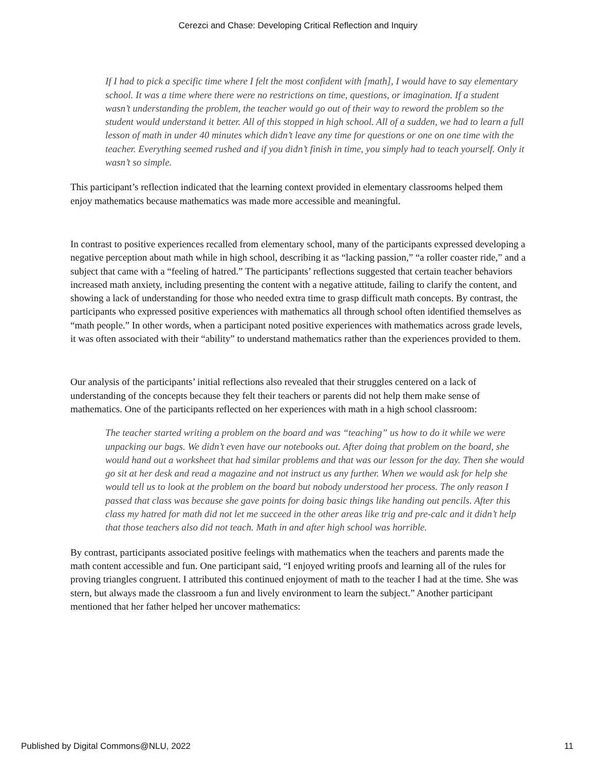Cerezci and Chase: Developing Critical Reflection and Inquiry
If I had to pick a specific time where I felt the most confident with [math], I would have to say elementary school. It was a time where there were no restrictions on time, questions, or imagination. If a student wasn’t understanding the problem, the teacher would go out of their way to reword the problem so the student would understand it better. All of this stopped in high school. All of a sudden, we had to learn a full lesson of math in under 40 minutes which didn’t leave any time for questions or one on one time with the teacher. Everything seemed rushed and if you didn’t finish in time, you simply had to teach yourself. Only it wasn’t so simple.
This participant’s reflection indicated that the learning context provided in elementary classrooms helped them enjoy mathematics because mathematics was made more accessible and meaningful.
In contrast to positive experiences recalled from elementary school, many of the participants expressed developing a negative perception about math while in high school, describing it as “lacking passion,” “a roller coaster ride,” and a subject that came with a “feeling of hatred.” The participants’ reflections suggested that certain teacher behaviors increased math anxiety, including presenting the content with a negative attitude, failing to clarify the content, and showing a lack of understanding for those who needed extra time to grasp difficult math concepts. By contrast, the participants who expressed positive experiences with mathematics all through school often identified themselves as “math people.” In other words, when a participant noted positive experiences with mathematics across grade levels, it was often associated with their “ability” to understand mathematics rather than the experiences provided to them.
Our analysis of the participants’ initial reflections also revealed that their struggles centered on a lack of understanding of the concepts because they felt their teachers or parents did not help them make sense of mathematics. One of the participants reflected on her experiences with math in a high school classroom:
The teacher started writing a problem on the board and was “teaching” us how to do it while we were unpacking our bags. We didn’t even have our notebooks out. After doing that problem on the board, she would hand out a worksheet that had similar problems and that was our lesson for the day. Then she would go sit at her desk and read a magazine and not instruct us any further. When we would ask for help she would tell us to look at the problem on the board but nobody understood her process. The only reason I passed that class was because she gave points for doing basic things like handing out pencils. After this class my hatred for math did not let me succeed in the other areas like trig and pre-calc and it didn’t help that those teachers also did not teach. Math in and after high school was horrible.
By contrast, participants associated positive feelings with mathematics when the teachers and parents made the math content accessible and fun. One participant said, “I enjoyed writing proofs and learning all of the rules for proving triangles congruent. I attributed this continued enjoyment of math to the teacher I had at the time. She was stern, but always made the classroom a fun and lively environment to learn the subject.” Another participant mentioned that her father helped her uncover mathematics:
Published by Digital Commons@NLU, 2022 11